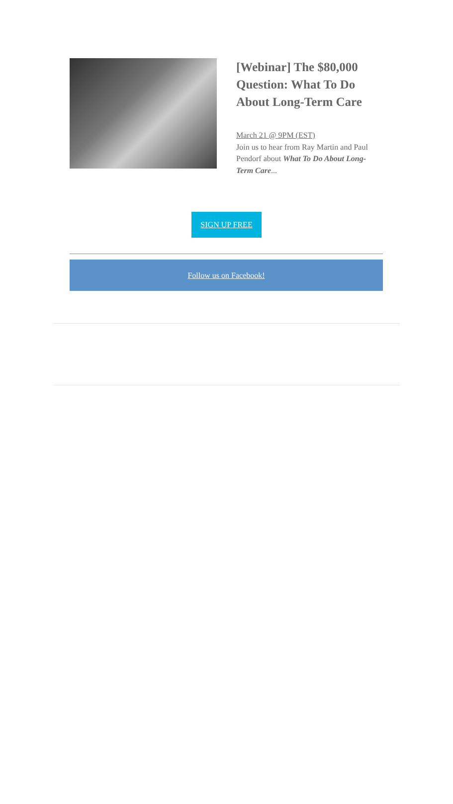[Webinar] The $80,000 Question: What To Do About Long-Term Care
March 21 @ 9PM (EST)
Join us to hear from Ray Martin and Paul Pendorf about What To Do About Long-Term Care...
SIGN UP FREE
Follow us on Facebook!